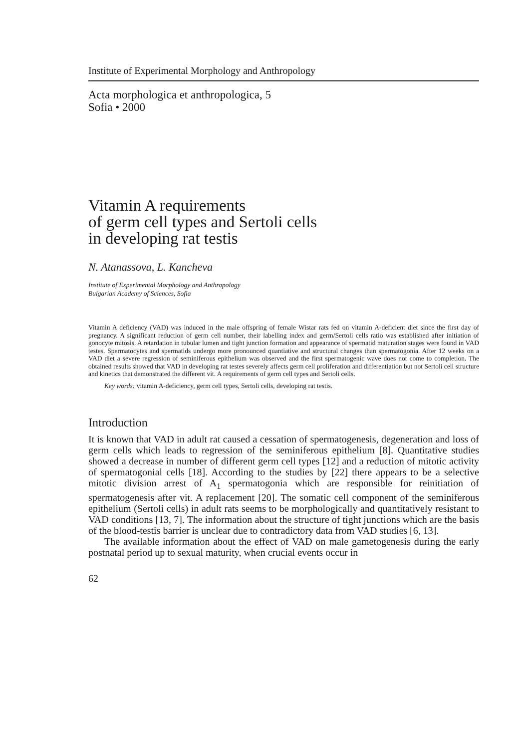Institute of Experimental Morphology and Anthropology
Acta morphologica et anthropologica, 5
Sofia • 2000
Vitamin A requirements
of germ cell types and Sertoli cells
in developing rat testis
N. Atanassova, L. Kancheva
Institute of Experimental Morphology and Anthropology
Bulgarian Academy of Sciences, Sofia
Vitamin A deficiency (VAD) was induced in the male offspring of female Wistar rats fed on vitamin A-deficient diet since the first day of pregnancy. A significant reduction of germ cell number, their labelling index and germ/Sertoli cells ratio was established after initiation of gonocyte mitosis. A retardation in tubular lumen and tight junction formation and appearance of spermatid maturation stages were found in VAD testes. Spermatocytes and spermatids undergo more pronounced quantiative and structural changes than spermatogonia. After 12 weeks on a VAD diet a severe regression of seminiferous epithelium was observed and the first spermatogenic wave does not come to completion. The obtained results showed that VAD in developing rat testes severely affects germ cell proliferation and differentiation but not Sertoli cell structure and kinetics that demonstrated the different vit. A requirements of germ cell types and Sertoli cells.
Key words: vitamin A-deficiency, germ cell types, Sertoli cells, developing rat testis.
Introduction
It is known that VAD in adult rat caused a cessation of spermatogenesis, degeneration and loss of germ cells which leads to regression of the seminiferous epithelium [8]. Quantitative studies showed a decrease in number of different germ cell types [12] and a reduction of mitotic activity of spermatogonial cells [18]. According to the studies by [22] there appears to be a selective mitotic division arrest of A<sub>1</sub> spermatogonia which are responsible for reinitiation of spermatogenesis after vit. A replacement [20]. The somatic cell component of the seminiferous epithelium (Sertoli cells) in adult rats seems to be morphologically and quantitatively resistant to VAD conditions [13, 7]. The information about the structure of tight junctions which are the basis of the blood-testis barrier is unclear due to contradictory data from VAD studies [6, 13].
The available information about the effect of VAD on male gametogenesis during the early postnatal period up to sexual maturity, when crucial events occur in
62